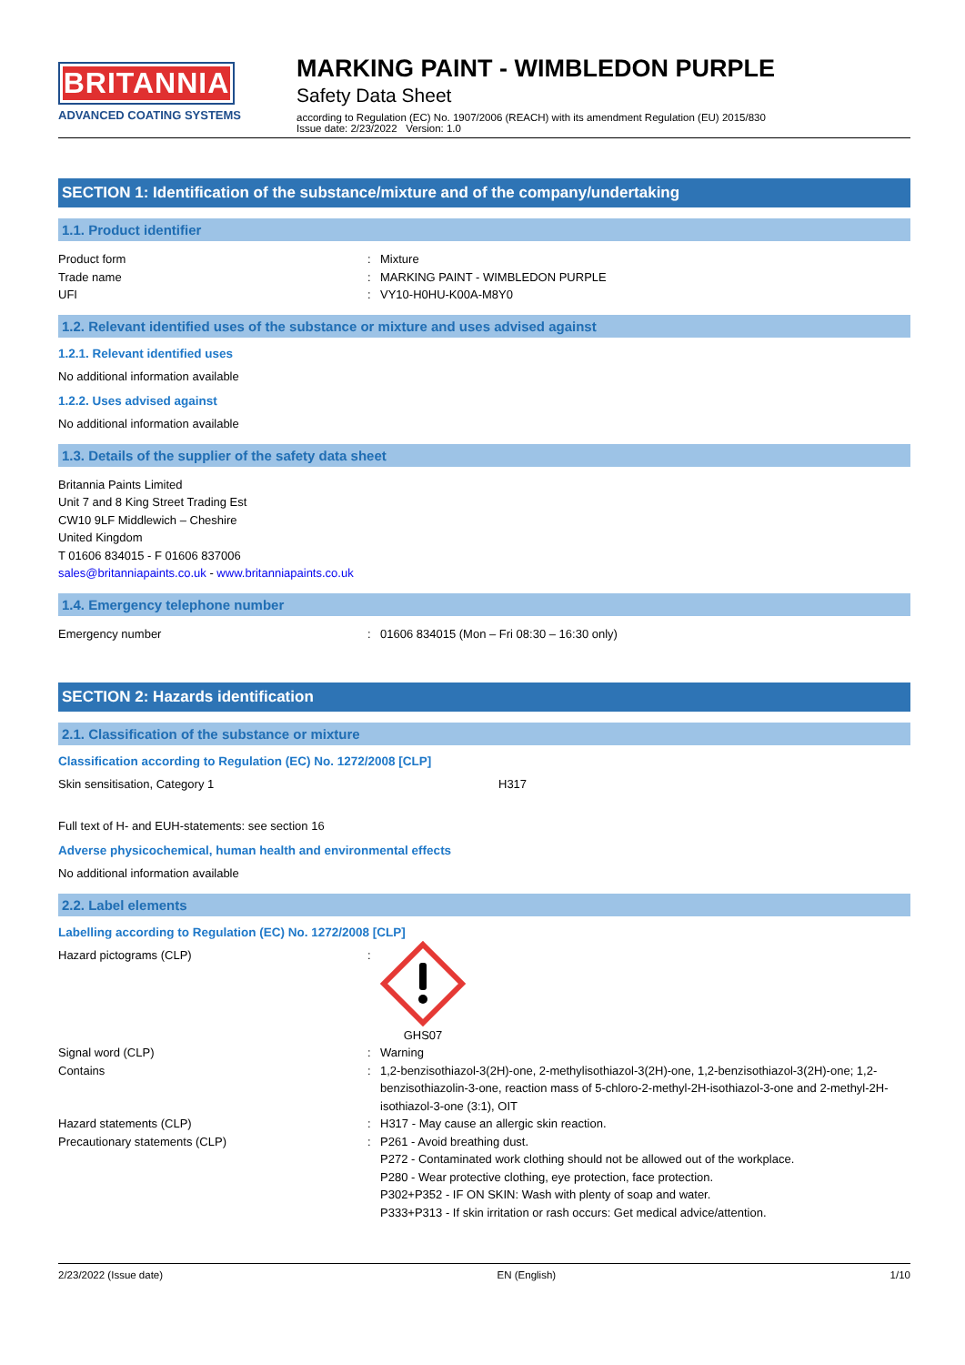BRITANNIA
ADVANCED COATING SYSTEMS
MARKING PAINT - WIMBLEDON PURPLE
Safety Data Sheet
according to Regulation (EC) No. 1907/2006 (REACH) with its amendment Regulation (EU) 2015/830
Issue date: 2/23/2022 Version: 1.0
SECTION 1: Identification of the substance/mixture and of the company/undertaking
1.1. Product identifier
Product form : Mixture
Trade name : MARKING PAINT - WIMBLEDON PURPLE
UFI : VY10-H0HU-K00A-M8Y0
1.2. Relevant identified uses of the substance or mixture and uses advised against
1.2.1. Relevant identified uses
No additional information available
1.2.2. Uses advised against
No additional information available
1.3. Details of the supplier of the safety data sheet
Britannia Paints Limited
Unit 7 and 8 King Street Trading Est
CW10 9LF Middlewich – Cheshire
United Kingdom
T 01606 834015 - F 01606 837006
sales@britanniapaints.co.uk - www.britanniapaints.co.uk
1.4. Emergency telephone number
Emergency number : 01606 834015 (Mon – Fri 08:30 – 16:30 only)
SECTION 2: Hazards identification
2.1. Classification of the substance or mixture
Classification according to Regulation (EC) No. 1272/2008 [CLP]
Skin sensitisation, Category 1 H317
Full text of H- and EUH-statements: see section 16
Adverse physicochemical, human health and environmental effects
No additional information available
2.2. Label elements
Labelling according to Regulation (EC) No. 1272/2008 [CLP]
Hazard pictograms (CLP) : GHS07
Signal word (CLP) : Warning
Contains : 1,2-benzisothiazol-3(2H)-one, 2-methylisothiazol-3(2H)-one, 1,2-benzisothiazol-3(2H)-one; 1,2-benzisothiazolin-3-one, reaction mass of 5-chloro-2-methyl-2H-isothiazol-3-one and 2-methyl-2H-isothiazol-3-one (3:1), OIT
Hazard statements (CLP) : H317 - May cause an allergic skin reaction.
Precautionary statements (CLP) : P261 - Avoid breathing dust.
P272 - Contaminated work clothing should not be allowed out of the workplace.
P280 - Wear protective clothing, eye protection, face protection.
P302+P352 - IF ON SKIN: Wash with plenty of soap and water.
P333+P313 - If skin irritation or rash occurs: Get medical advice/attention.
2/23/2022 (Issue date) EN (English) 1/10